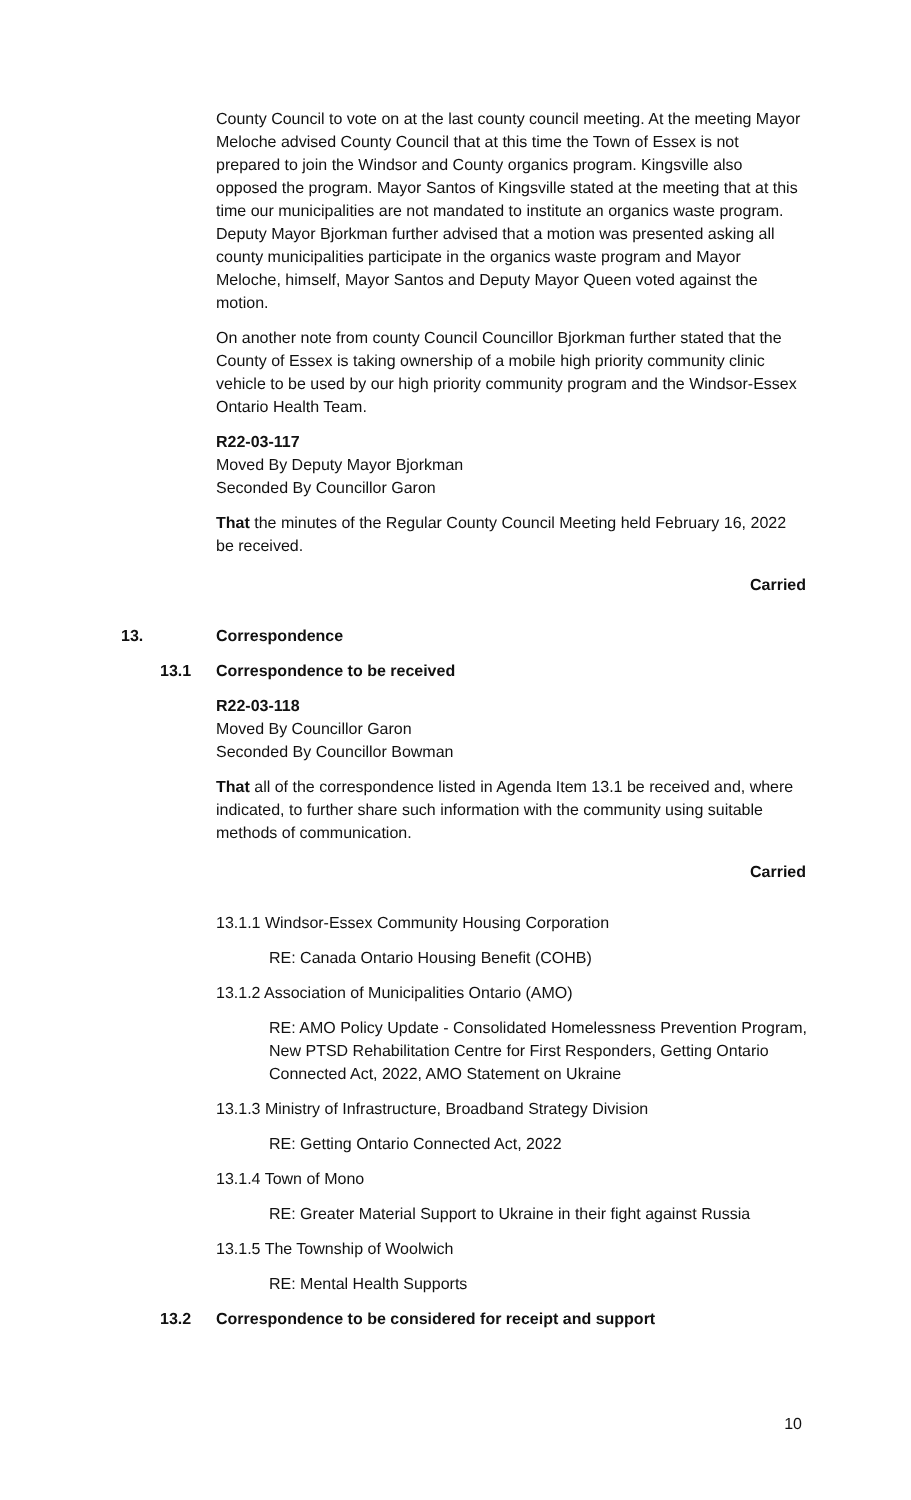County Council to vote on at the last county council meeting. At the meeting Mayor Meloche advised County Council that at this time the Town of Essex is not prepared to join the Windsor and County organics program. Kingsville also opposed the program. Mayor Santos of Kingsville stated at the meeting that at this time our municipalities are not mandated to institute an organics waste program. Deputy Mayor Bjorkman further advised that a motion was presented asking all county municipalities participate in the organics waste program and Mayor Meloche, himself, Mayor Santos and Deputy Mayor Queen voted against the motion.
On another note from county Council Councillor Bjorkman further stated that the County of Essex is taking ownership of a mobile high priority community clinic vehicle to be used by our high priority community program and the Windsor-Essex Ontario Health Team.
R22-03-117
Moved By Deputy Mayor Bjorkman
Seconded By Councillor Garon
That the minutes of the Regular County Council Meeting held February 16, 2022 be received.
Carried
13. Correspondence
13.1 Correspondence to be received
R22-03-118
Moved By Councillor Garon
Seconded By Councillor Bowman
That all of the correspondence listed in Agenda Item 13.1 be received and, where indicated, to further share such information with the community using suitable methods of communication.
Carried
13.1.1 Windsor-Essex Community Housing Corporation
RE: Canada Ontario Housing Benefit (COHB)
13.1.2 Association of Municipalities Ontario (AMO)
RE: AMO Policy Update - Consolidated Homelessness Prevention Program, New PTSD Rehabilitation Centre for First Responders, Getting Ontario Connected Act, 2022, AMO Statement on Ukraine
13.1.3 Ministry of Infrastructure, Broadband Strategy Division
RE: Getting Ontario Connected Act, 2022
13.1.4 Town of Mono
RE: Greater Material Support to Ukraine in their fight against Russia
13.1.5 The Township of Woolwich
RE: Mental Health Supports
13.2 Correspondence to be considered for receipt and support
10